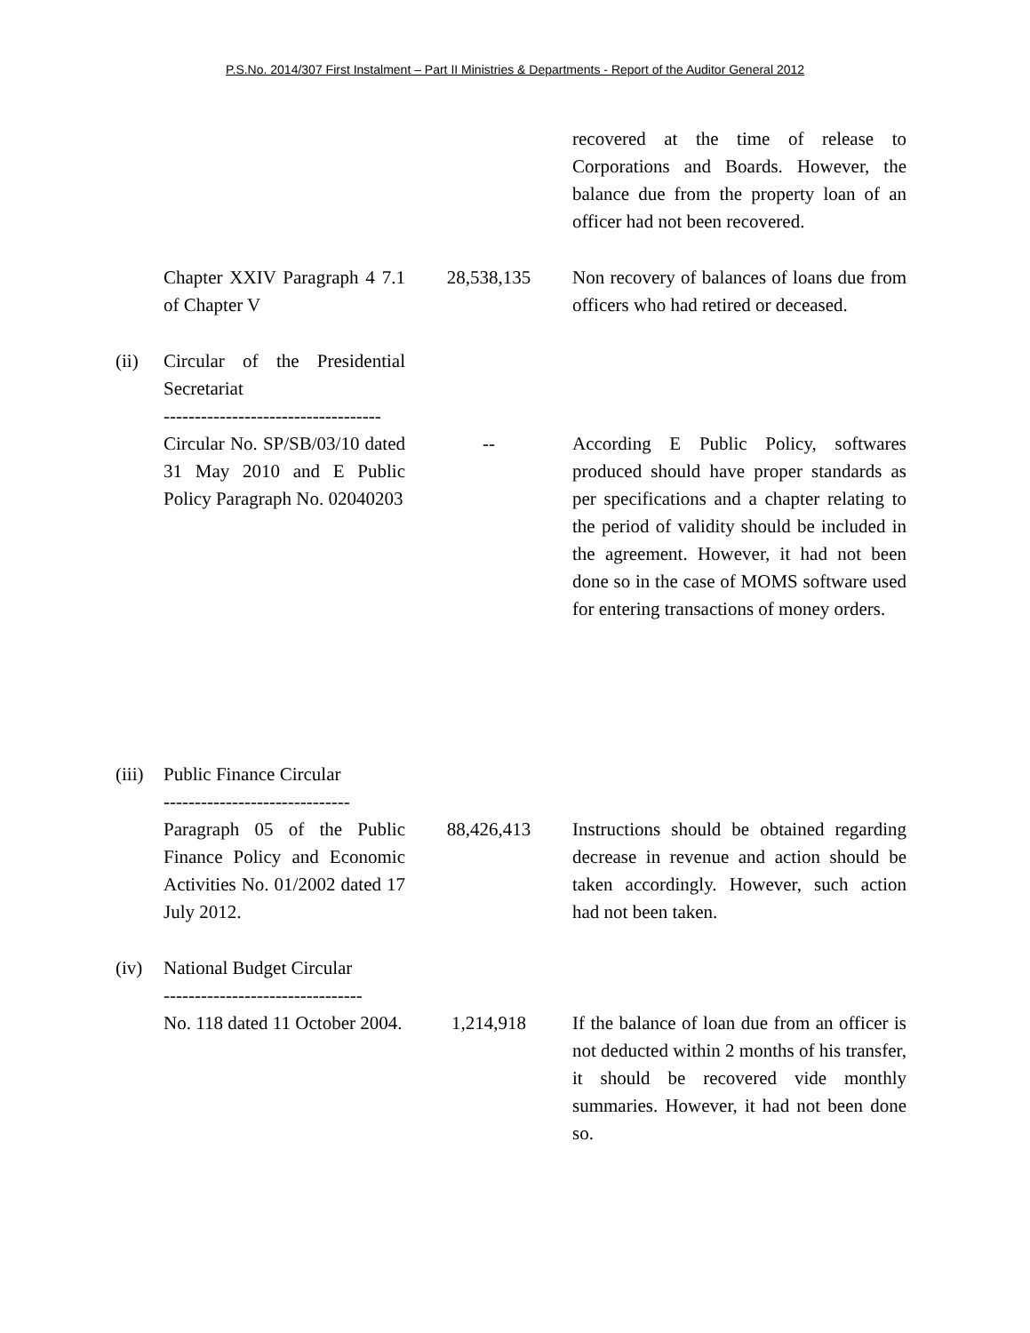P.S.No. 2014/307 First Instalment – Part II Ministries & Departments - Report of the Auditor General 2012
| | | | recovered at the time of release to Corporations and Boards. However, the balance due from the property loan of an officer had not been recovered. |
| | Chapter XXIV Paragraph 4 7.1 of Chapter V | 28,538,135 | Non recovery of balances of loans due from officers who had retired or deceased. |
| (ii) | Circular of the Presidential Secretariat ----------------------------------- | | |
| | Circular No. SP/SB/03/10 dated 31 May 2010 and E Public Policy Paragraph No. 02040203 | -- | According E Public Policy, softwares produced should have proper standards as per specifications and a chapter relating to the period of validity should be included in the agreement. However, it had not been done so in the case of MOMS software used for entering transactions of money orders. |
| (iii) | Public Finance Circular ------------------------------ | | |
| | Paragraph 05 of the Public Finance Policy and Economic Activities No. 01/2002 dated 17 July 2012. | 88,426,413 | Instructions should be obtained regarding decrease in revenue and action should be taken accordingly. However, such action had not been taken. |
| (iv) | National Budget Circular -------------------------------- | | |
| | No. 118 dated 11 October 2004. | 1,214,918 | If the balance of loan due from an officer is not deducted within 2 months of his transfer, it should be recovered vide monthly summaries. However, it had not been done so. |